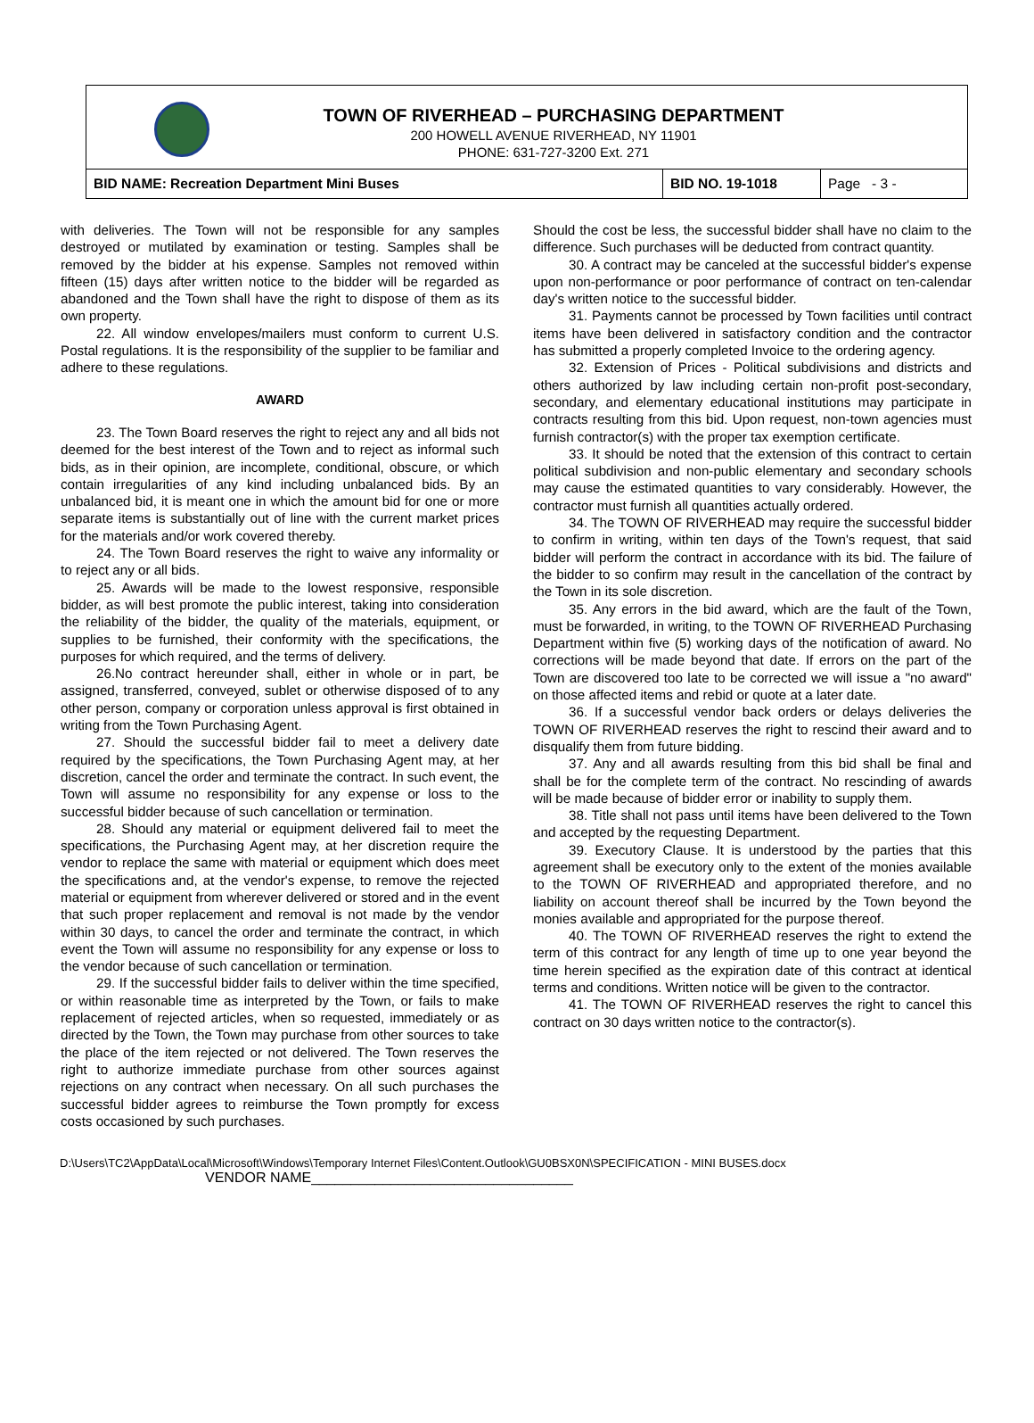TOWN OF RIVERHEAD – PURCHASING DEPARTMENT
200 HOWELL AVENUE RIVERHEAD, NY 11901
PHONE: 631-727-3200 Ext. 271
| BID NAME: Recreation Department Mini Buses | BID NO. 19-1018 | Page - 3 - |
with deliveries. The Town will not be responsible for any samples destroyed or mutilated by examination or testing. Samples shall be removed by the bidder at his expense. Samples not removed within fifteen (15) days after written notice to the bidder will be regarded as abandoned and the Town shall have the right to dispose of them as its own property.
22. All window envelopes/mailers must conform to current U.S. Postal regulations. It is the responsibility of the supplier to be familiar and adhere to these regulations.
AWARD
23. The Town Board reserves the right to reject any and all bids not deemed for the best interest of the Town and to reject as informal such bids, as in their opinion, are incomplete, conditional, obscure, or which contain irregularities of any kind including unbalanced bids. By an unbalanced bid, it is meant one in which the amount bid for one or more separate items is substantially out of line with the current market prices for the materials and/or work covered thereby.
24. The Town Board reserves the right to waive any informality or to reject any or all bids.
25. Awards will be made to the lowest responsive, responsible bidder, as will best promote the public interest, taking into consideration the reliability of the bidder, the quality of the materials, equipment, or supplies to be furnished, their conformity with the specifications, the purposes for which required, and the terms of delivery.
26.No contract hereunder shall, either in whole or in part, be assigned, transferred, conveyed, sublet or otherwise disposed of to any other person, company or corporation unless approval is first obtained in writing from the Town Purchasing Agent.
27. Should the successful bidder fail to meet a delivery date required by the specifications, the Town Purchasing Agent may, at her discretion, cancel the order and terminate the contract. In such event, the Town will assume no responsibility for any expense or loss to the successful bidder because of such cancellation or termination.
28. Should any material or equipment delivered fail to meet the specifications, the Purchasing Agent may, at her discretion require the vendor to replace the same with material or equipment which does meet the specifications and, at the vendor's expense, to remove the rejected material or equipment from wherever delivered or stored and in the event that such proper replacement and removal is not made by the vendor within 30 days, to cancel the order and terminate the contract, in which event the Town will assume no responsibility for any expense or loss to the vendor because of such cancellation or termination.
29. If the successful bidder fails to deliver within the time specified, or within reasonable time as interpreted by the Town, or fails to make replacement of rejected articles, when so requested, immediately or as directed by the Town, the Town may purchase from other sources to take the place of the item rejected or not delivered. The Town reserves the right to authorize immediate purchase from other sources against rejections on any contract when necessary. On all such purchases the successful bidder agrees to reimburse the Town promptly for excess costs occasioned by such purchases.
Should the cost be less, the successful bidder shall have no claim to the difference. Such purchases will be deducted from contract quantity.
30. A contract may be canceled at the successful bidder's expense upon non-performance or poor performance of contract on ten-calendar day's written notice to the successful bidder.
31. Payments cannot be processed by Town facilities until contract items have been delivered in satisfactory condition and the contractor has submitted a properly completed Invoice to the ordering agency.
32. Extension of Prices - Political subdivisions and districts and others authorized by law including certain non-profit post-secondary, secondary, and elementary educational institutions may participate in contracts resulting from this bid. Upon request, non-town agencies must furnish contractor(s) with the proper tax exemption certificate.
33. It should be noted that the extension of this contract to certain political subdivision and non-public elementary and secondary schools may cause the estimated quantities to vary considerably. However, the contractor must furnish all quantities actually ordered.
34. The TOWN OF RIVERHEAD may require the successful bidder to confirm in writing, within ten days of the Town's request, that said bidder will perform the contract in accordance with its bid. The failure of the bidder to so confirm may result in the cancellation of the contract by the Town in its sole discretion.
35. Any errors in the bid award, which are the fault of the Town, must be forwarded, in writing, to the TOWN OF RIVERHEAD Purchasing Department within five (5) working days of the notification of award. No corrections will be made beyond that date. If errors on the part of the Town are discovered too late to be corrected we will issue a "no award" on those affected items and rebid or quote at a later date.
36. If a successful vendor back orders or delays deliveries the TOWN OF RIVERHEAD reserves the right to rescind their award and to disqualify them from future bidding.
37. Any and all awards resulting from this bid shall be final and shall be for the complete term of the contract. No rescinding of awards will be made because of bidder error or inability to supply them.
38. Title shall not pass until items have been delivered to the Town and accepted by the requesting Department.
39. Executory Clause. It is understood by the parties that this agreement shall be executory only to the extent of the monies available to the TOWN OF RIVERHEAD and appropriated therefore, and no liability on account thereof shall be incurred by the Town beyond the monies available and appropriated for the purpose thereof.
40. The TOWN OF RIVERHEAD reserves the right to extend the term of this contract for any length of time up to one year beyond the time herein specified as the expiration date of this contract at identical terms and conditions. Written notice will be given to the contractor.
41. The TOWN OF RIVERHEAD reserves the right to cancel this contract on 30 days written notice to the contractor(s).
D:\Users\TC2\AppData\Local\Microsoft\Windows\Temporary Internet Files\Content.Outlook\GU0BSX0N\SPECIFICATION - MINI BUSES.docx
VENDOR NAME_________________________________